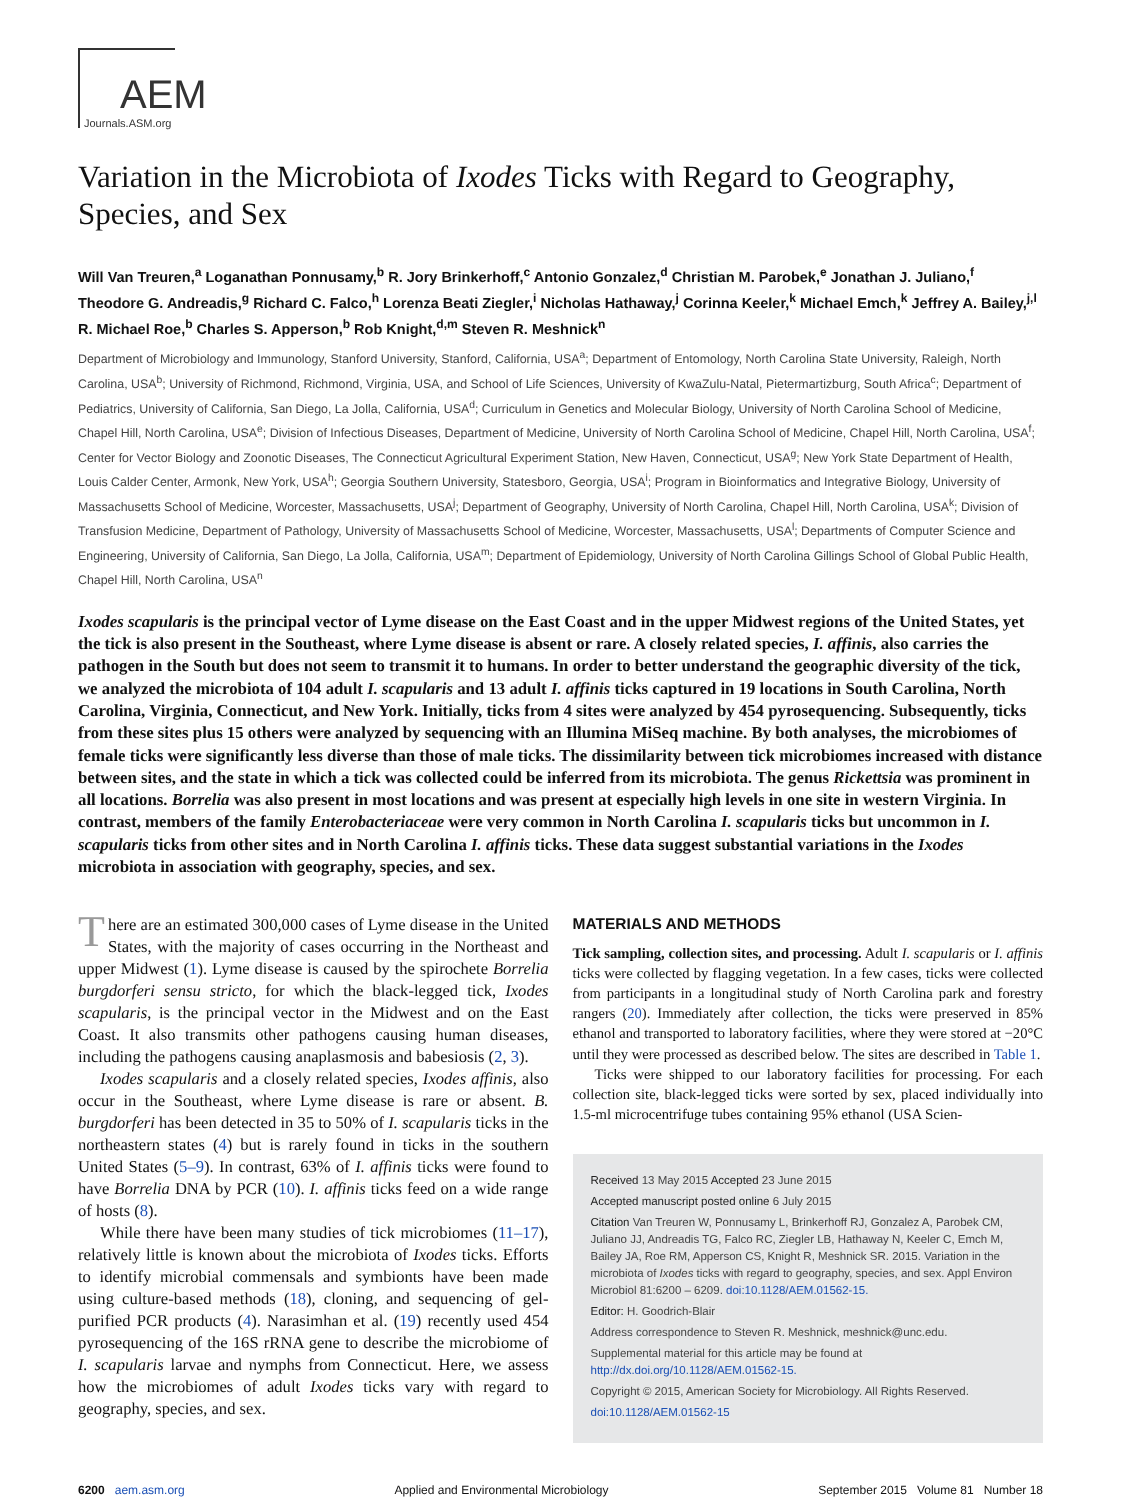AEM
Journals.ASM.org
Variation in the Microbiota of Ixodes Ticks with Regard to Geography, Species, and Sex
Will Van Treuren,<sup>a</sup> Loganathan Ponnusamy,<sup>b</sup> R. Jory Brinkerhoff,<sup>c</sup> Antonio Gonzalez,<sup>d</sup> Christian M. Parobek,<sup>e</sup> Jonathan J. Juliano,<sup>f</sup> Theodore G. Andreadis,<sup>g</sup> Richard C. Falco,<sup>h</sup> Lorenza Beati Ziegler,<sup>i</sup> Nicholas Hathaway,<sup>j</sup> Corinna Keeler,<sup>k</sup> Michael Emch,<sup>k</sup> Jeffrey A. Bailey,<sup>j,l</sup> R. Michael Roe,<sup>b</sup> Charles S. Apperson,<sup>b</sup> Rob Knight,<sup>d,m</sup> Steven R. Meshnick<sup>n</sup>
Department of Microbiology and Immunology, Stanford University, Stanford, California, USA<sup>a</sup>; Department of Entomology, North Carolina State University, Raleigh, North Carolina, USA<sup>b</sup>; University of Richmond, Richmond, Virginia, USA, and School of Life Sciences, University of KwaZulu-Natal, Pietermartizburg, South Africa<sup>c</sup>; Department of Pediatrics, University of California, San Diego, La Jolla, California, USA<sup>d</sup>; Curriculum in Genetics and Molecular Biology, University of North Carolina School of Medicine, Chapel Hill, North Carolina, USA<sup>e</sup>; Division of Infectious Diseases, Department of Medicine, University of North Carolina School of Medicine, Chapel Hill, North Carolina, USA<sup>f</sup>; Center for Vector Biology and Zoonotic Diseases, The Connecticut Agricultural Experiment Station, New Haven, Connecticut, USA<sup>g</sup>; New York State Department of Health, Louis Calder Center, Armonk, New York, USA<sup>h</sup>; Georgia Southern University, Statesboro, Georgia, USA<sup>i</sup>; Program in Bioinformatics and Integrative Biology, University of Massachusetts School of Medicine, Worcester, Massachusetts, USA<sup>j</sup>; Department of Geography, University of North Carolina, Chapel Hill, North Carolina, USA<sup>k</sup>; Division of Transfusion Medicine, Department of Pathology, University of Massachusetts School of Medicine, Worcester, Massachusetts, USA<sup>l</sup>; Departments of Computer Science and Engineering, University of California, San Diego, La Jolla, California, USA<sup>m</sup>; Department of Epidemiology, University of North Carolina Gillings School of Global Public Health, Chapel Hill, North Carolina, USA<sup>n</sup>
Ixodes scapularis is the principal vector of Lyme disease on the East Coast and in the upper Midwest regions of the United States, yet the tick is also present in the Southeast, where Lyme disease is absent or rare. A closely related species, I. affinis, also carries the pathogen in the South but does not seem to transmit it to humans. In order to better understand the geographic diversity of the tick, we analyzed the microbiota of 104 adult I. scapularis and 13 adult I. affinis ticks captured in 19 locations in South Carolina, North Carolina, Virginia, Connecticut, and New York. Initially, ticks from 4 sites were analyzed by 454 pyrosequencing. Subsequently, ticks from these sites plus 15 others were analyzed by sequencing with an Illumina MiSeq machine. By both analyses, the microbiomes of female ticks were significantly less diverse than those of male ticks. The dissimilarity between tick microbiomes increased with distance between sites, and the state in which a tick was collected could be inferred from its microbiota. The genus Rickettsia was prominent in all locations. Borrelia was also present in most locations and was present at especially high levels in one site in western Virginia. In contrast, members of the family Enterobacteriaceae were very common in North Carolina I. scapularis ticks but uncommon in I. scapularis ticks from other sites and in North Carolina I. affinis ticks. These data suggest substantial variations in the Ixodes microbiota in association with geography, species, and sex.
There are an estimated 300,000 cases of Lyme disease in the United States, with the majority of cases occurring in the Northeast and upper Midwest (1). Lyme disease is caused by the spirochete Borrelia burgdorferi sensu stricto, for which the black-legged tick, Ixodes scapularis, is the principal vector in the Midwest and on the East Coast. It also transmits other pathogens causing human diseases, including the pathogens causing anaplasmosis and babesiosis (2, 3).
Ixodes scapularis and a closely related species, Ixodes affinis, also occur in the Southeast, where Lyme disease is rare or absent. B. burgdorferi has been detected in 35 to 50% of I. scapularis ticks in the northeastern states (4) but is rarely found in ticks in the southern United States (5–9). In contrast, 63% of I. affinis ticks were found to have Borrelia DNA by PCR (10). I. affinis ticks feed on a wide range of hosts (8).
While there have been many studies of tick microbiomes (11–17), relatively little is known about the microbiota of Ixodes ticks. Efforts to identify microbial commensals and symbionts have been made using culture-based methods (18), cloning, and sequencing of gel-purified PCR products (4). Narasimhan et al. (19) recently used 454 pyrosequencing of the 16S rRNA gene to describe the microbiome of I. scapularis larvae and nymphs from Connecticut. Here, we assess how the microbiomes of adult Ixodes ticks vary with regard to geography, species, and sex.
MATERIALS AND METHODS
Tick sampling, collection sites, and processing. Adult I. scapularis or I. affinis ticks were collected by flagging vegetation. In a few cases, ticks were collected from participants in a longitudinal study of North Carolina park and forestry rangers (20). Immediately after collection, the ticks were preserved in 85% ethanol and transported to laboratory facilities, where they were stored at −20°C until they were processed as described below. The sites are described in Table 1.
Ticks were shipped to our laboratory facilities for processing. For each collection site, black-legged ticks were sorted by sex, placed individually into 1.5-ml microcentrifuge tubes containing 95% ethanol (USA Scien-
Received 13 May 2015 Accepted 23 June 2015
Accepted manuscript posted online 6 July 2015
Citation Van Treuren W, Ponnusamy L, Brinkerhoff RJ, Gonzalez A, Parobek CM, Juliano JJ, Andreadis TG, Falco RC, Ziegler LB, Hathaway N, Keeler C, Emch M, Bailey JA, Roe RM, Apperson CS, Knight R, Meshnick SR. 2015. Variation in the microbiota of Ixodes ticks with regard to geography, species, and sex. Appl Environ Microbiol 81:6200 – 6209. doi:10.1128/AEM.01562-15.
Editor: H. Goodrich-Blair
Address correspondence to Steven R. Meshnick, meshnick@unc.edu.
Supplemental material for this article may be found at http://dx.doi.org/10.1128/AEM.01562-15.
Copyright © 2015, American Society for Microbiology. All Rights Reserved.
doi:10.1128/AEM.01562-15
6200 aem.asm.org Applied and Environmental Microbiology September 2015 Volume 81 Number 18